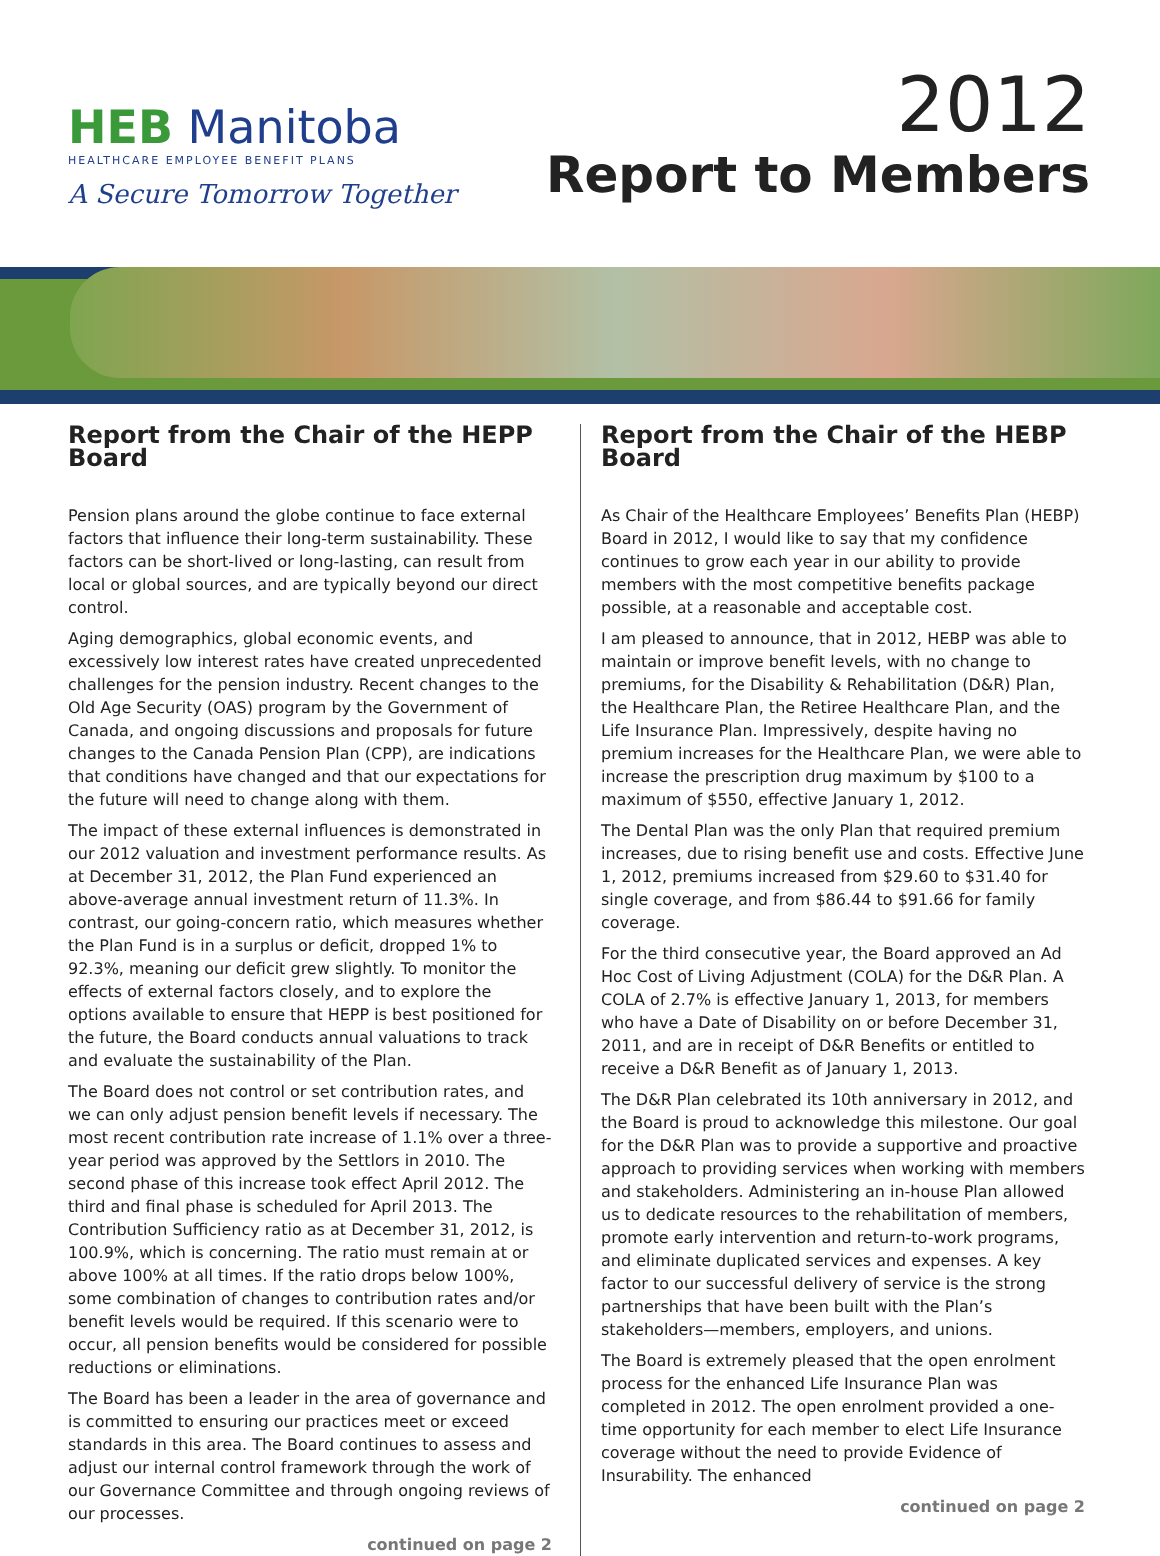HEB Manitoba
HEALTHCARE EMPLOYEE BENEFIT PLANS
A Secure Tomorrow Together
2012
Report to Members
Report from the Chair of the HEPP Board
Pension plans around the globe continue to face external factors that influence their long-term sustainability. These factors can be short-lived or long-lasting, can result from local or global sources, and are typically beyond our direct control.
Aging demographics, global economic events, and excessively low interest rates have created unprecedented challenges for the pension industry. Recent changes to the Old Age Security (OAS) program by the Government of Canada, and ongoing discussions and proposals for future changes to the Canada Pension Plan (CPP), are indications that conditions have changed and that our expectations for the future will need to change along with them.
The impact of these external influences is demonstrated in our 2012 valuation and investment performance results. As at December 31, 2012, the Plan Fund experienced an above-average annual investment return of 11.3%. In contrast, our going-concern ratio, which measures whether the Plan Fund is in a surplus or deficit, dropped 1% to 92.3%, meaning our deficit grew slightly. To monitor the effects of external factors closely, and to explore the options available to ensure that HEPP is best positioned for the future, the Board conducts annual valuations to track and evaluate the sustainability of the Plan.
The Board does not control or set contribution rates, and we can only adjust pension benefit levels if necessary. The most recent contribution rate increase of 1.1% over a three-year period was approved by the Settlors in 2010. The second phase of this increase took effect April 2012. The third and final phase is scheduled for April 2013. The Contribution Sufficiency ratio as at December 31, 2012, is 100.9%, which is concerning. The ratio must remain at or above 100% at all times. If the ratio drops below 100%, some combination of changes to contribution rates and/or benefit levels would be required. If this scenario were to occur, all pension benefits would be considered for possible reductions or eliminations.
The Board has been a leader in the area of governance and is committed to ensuring our practices meet or exceed standards in this area. The Board continues to assess and adjust our internal control framework through the work of our Governance Committee and through ongoing reviews of our processes.
continued on page 2
Report from the Chair of the HEBP Board
As Chair of the Healthcare Employees’ Benefits Plan (HEBP) Board in 2012, I would like to say that my confidence continues to grow each year in our ability to provide members with the most competitive benefits package possible, at a reasonable and acceptable cost.
I am pleased to announce, that in 2012, HEBP was able to maintain or improve benefit levels, with no change to premiums, for the Disability & Rehabilitation (D&R) Plan, the Healthcare Plan, the Retiree Healthcare Plan, and the Life Insurance Plan. Impressively, despite having no premium increases for the Healthcare Plan, we were able to increase the prescription drug maximum by $100 to a maximum of $550, effective January 1, 2012.
The Dental Plan was the only Plan that required premium increases, due to rising benefit use and costs. Effective June 1, 2012, premiums increased from $29.60 to $31.40 for single coverage, and from $86.44 to $91.66 for family coverage.
For the third consecutive year, the Board approved an Ad Hoc Cost of Living Adjustment (COLA) for the D&R Plan. A COLA of 2.7% is effective January 1, 2013, for members who have a Date of Disability on or before December 31, 2011, and are in receipt of D&R Benefits or entitled to receive a D&R Benefit as of January 1, 2013.
The D&R Plan celebrated its 10th anniversary in 2012, and the Board is proud to acknowledge this milestone. Our goal for the D&R Plan was to provide a supportive and proactive approach to providing services when working with members and stakeholders. Administering an in-house Plan allowed us to dedicate resources to the rehabilitation of members, promote early intervention and return-to-work programs, and eliminate duplicated services and expenses. A key factor to our successful delivery of service is the strong partnerships that have been built with the Plan’s stakeholders—members, employers, and unions.
The Board is extremely pleased that the open enrolment process for the enhanced Life Insurance Plan was completed in 2012. The open enrolment provided a one-time opportunity for each member to elect Life Insurance coverage without the need to provide Evidence of Insurability. The enhanced
continued on page 2